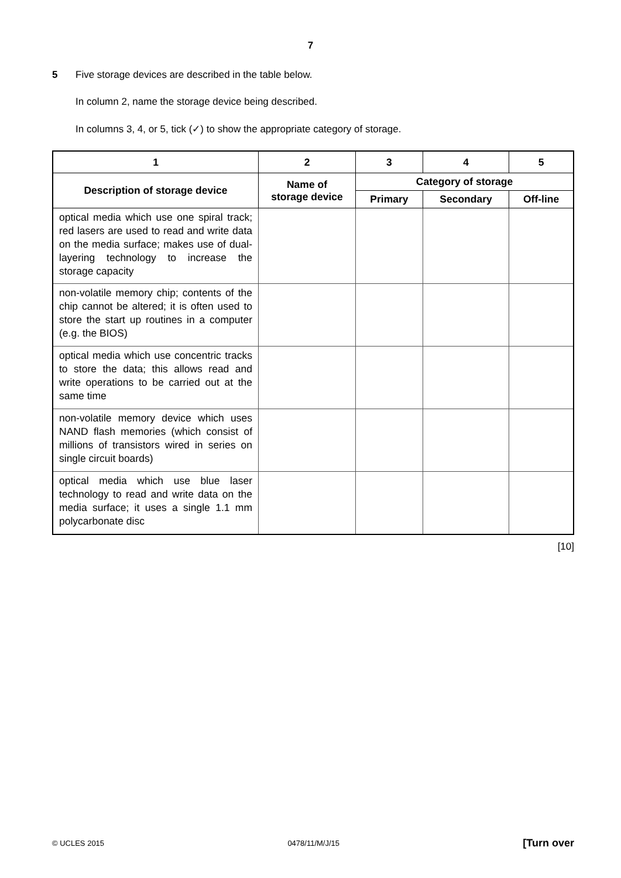7
5 Five storage devices are described in the table below.
In column 2, name the storage device being described.
In columns 3, 4, or 5, tick (✓) to show the appropriate category of storage.
| 1 | 2 | 3 | 4 | 5 |
| --- | --- | --- | --- | --- |
| Description of storage device | Name of storage device | Category of storage | | |
| | | Primary | Secondary | Off-line |
| optical media which use one spiral track; red lasers are used to read and write data on the media surface; makes use of dual-layering technology to increase the storage capacity | | | | |
| non-volatile memory chip; contents of the chip cannot be altered; it is often used to store the start up routines in a computer (e.g. the BIOS) | | | | |
| optical media which use concentric tracks to store the data; this allows read and write operations to be carried out at the same time | | | | |
| non-volatile memory device which uses NAND flash memories (which consist of millions of transistors wired in series on single circuit boards) | | | | |
| optical media which use blue laser technology to read and write data on the media surface; it uses a single 1.1 mm polycarbonate disc | | | | |
[10]
© UCLES 2015 0478/11/M/J/15 [Turn over